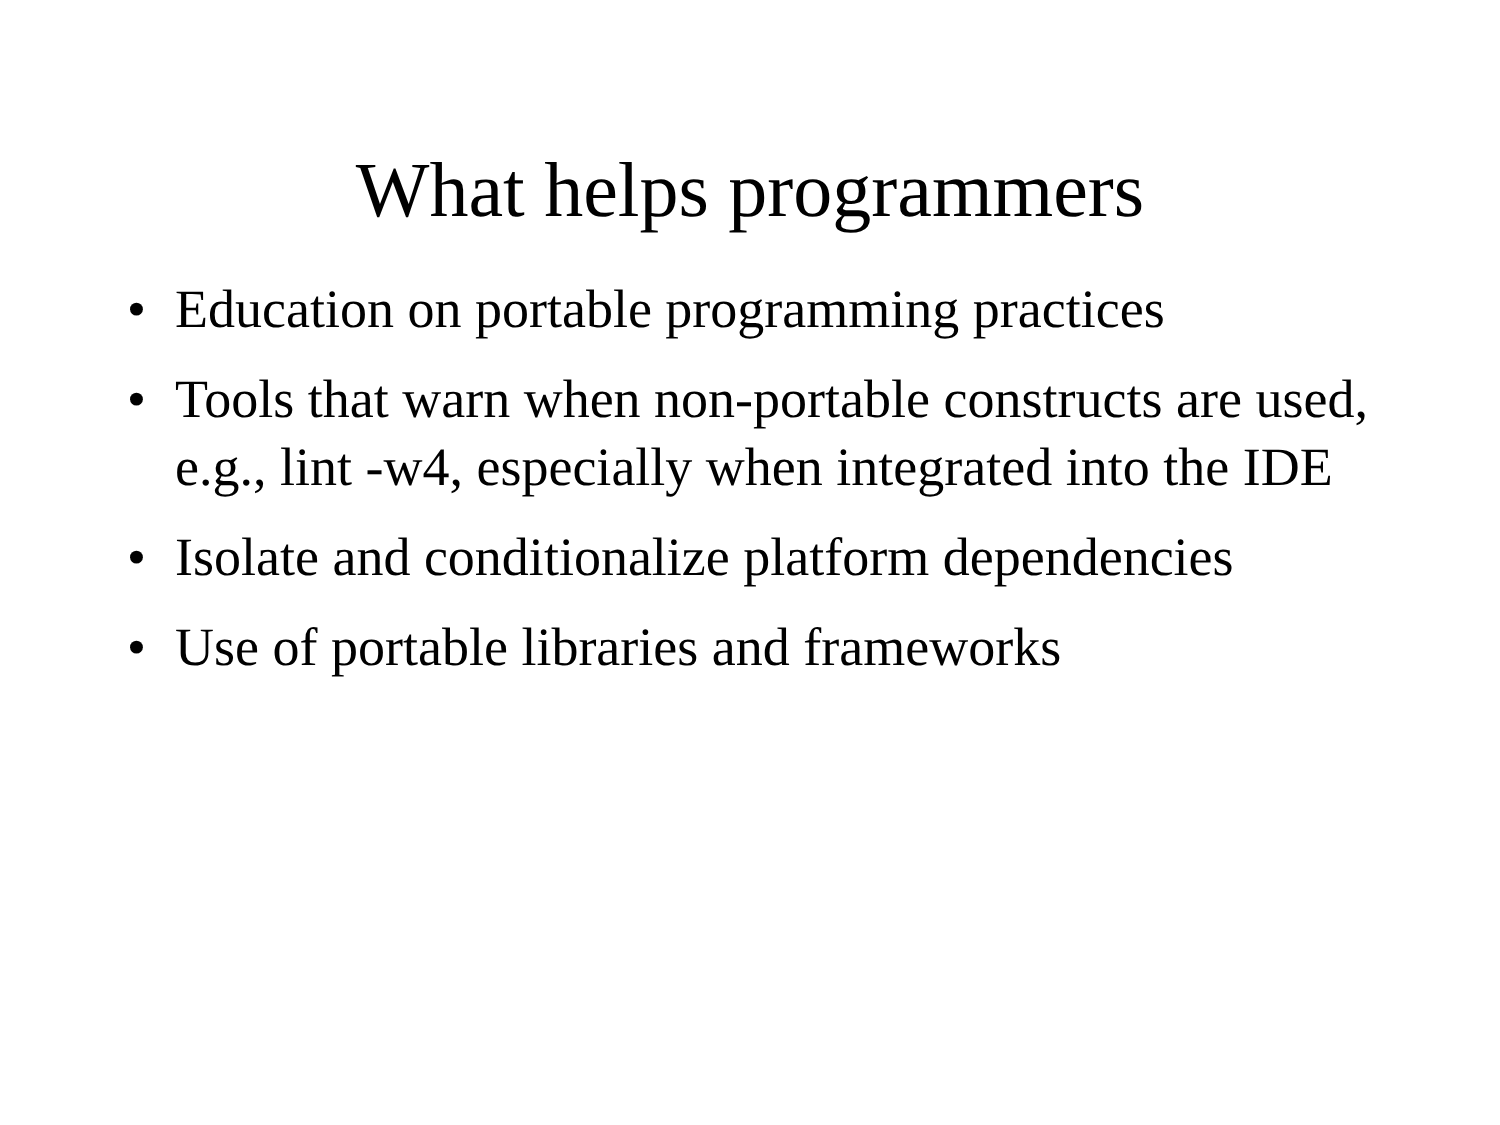What helps programmers
• Education on portable programming practices
• Tools that warn when non-portable constructs are used, e.g., lint -w4, especially when integrated into the IDE
• Isolate and conditionalize platform dependencies
• Use of portable libraries and frameworks